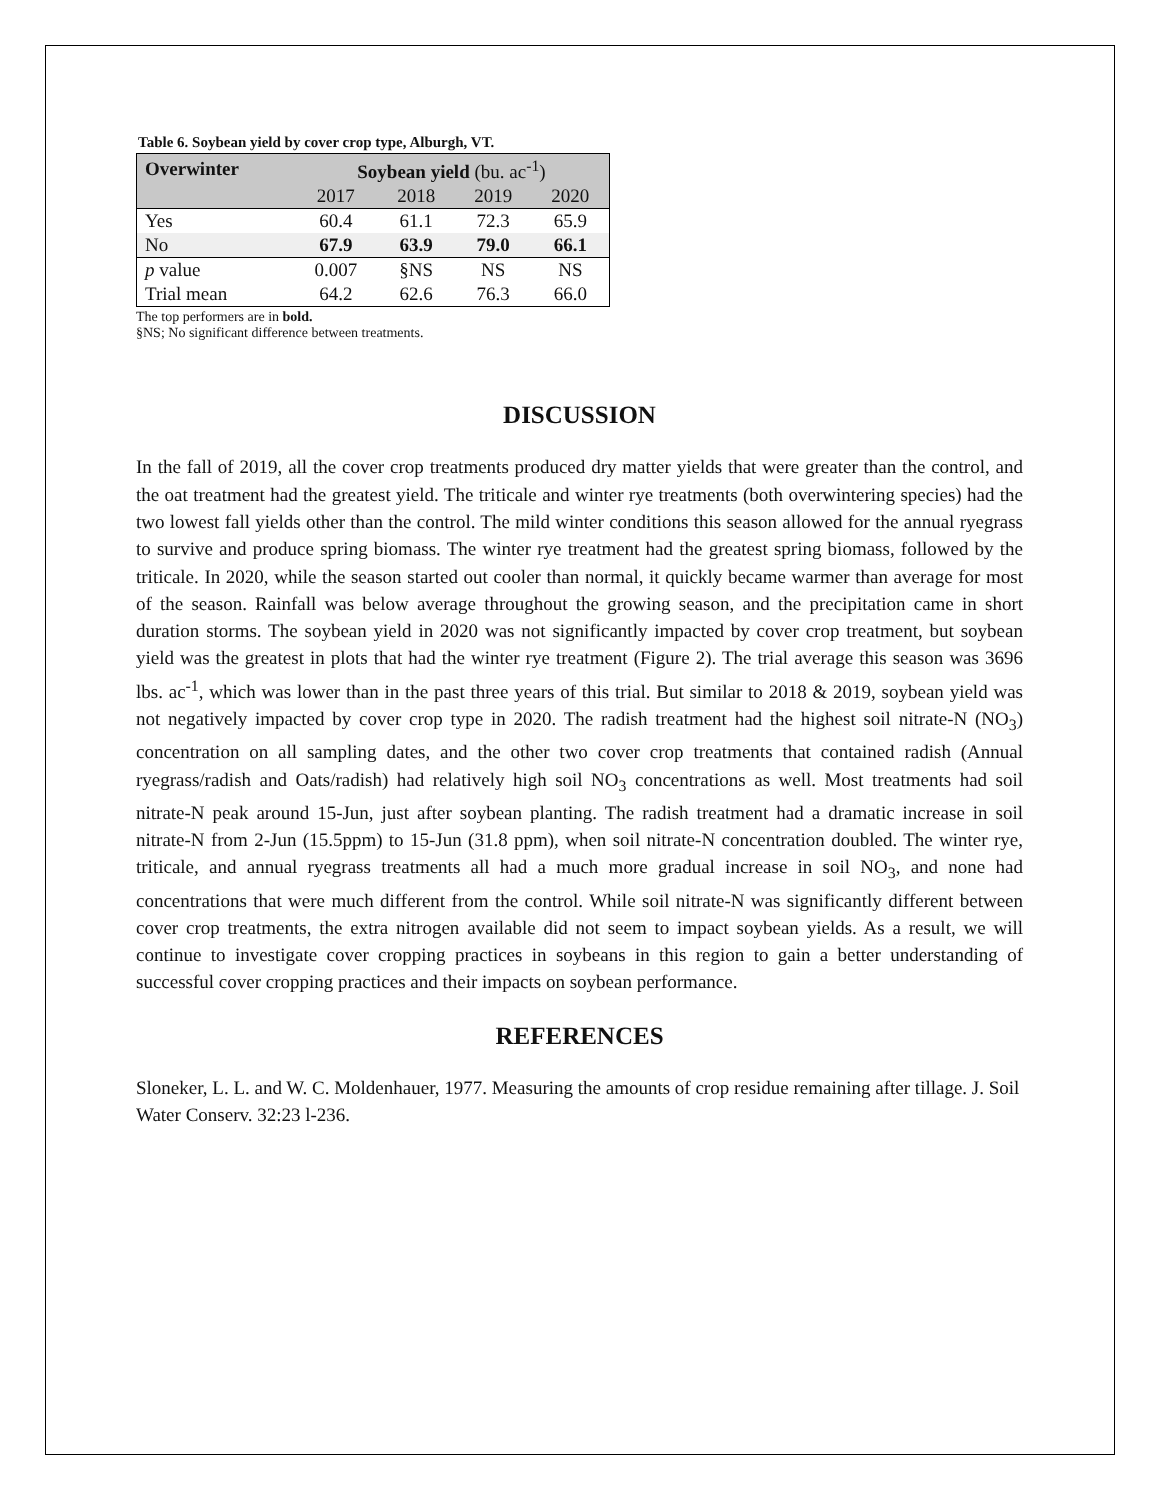Table 6. Soybean yield by cover crop type, Alburgh, VT.
| Overwinter | Soybean yield (bu. ac<sup>-1</sup>) | | | |
| | 2017 | 2018 | 2019 | 2020 |
| Yes | 60.4 | 61.1 | 72.3 | 65.9 |
| No | 67.9 | 63.9 | 79.0 | 66.1 |
| p value | 0.007 | §NS | NS | NS |
| Trial mean | 64.2 | 62.6 | 76.3 | 66.0 |
The top performers are in bold.
§NS; No significant difference between treatments.
DISCUSSION
In the fall of 2019, all the cover crop treatments produced dry matter yields that were greater than the control, and the oat treatment had the greatest yield. The triticale and winter rye treatments (both overwintering species) had the two lowest fall yields other than the control. The mild winter conditions this season allowed for the annual ryegrass to survive and produce spring biomass. The winter rye treatment had the greatest spring biomass, followed by the triticale. In 2020, while the season started out cooler than normal, it quickly became warmer than average for most of the season. Rainfall was below average throughout the growing season, and the precipitation came in short duration storms. The soybean yield in 2020 was not significantly impacted by cover crop treatment, but soybean yield was the greatest in plots that had the winter rye treatment (Figure 2). The trial average this season was 3696 lbs. ac<sup>-1</sup>, which was lower than in the past three years of this trial. But similar to 2018 & 2019, soybean yield was not negatively impacted by cover crop type in 2020. The radish treatment had the highest soil nitrate-N (NO<sub>3</sub>) concentration on all sampling dates, and the other two cover crop treatments that contained radish (Annual ryegrass/radish and Oats/radish) had relatively high soil NO<sub>3</sub> concentrations as well. Most treatments had soil nitrate-N peak around 15-Jun, just after soybean planting. The radish treatment had a dramatic increase in soil nitrate-N from 2-Jun (15.5ppm) to 15-Jun (31.8 ppm), when soil nitrate-N concentration doubled. The winter rye, triticale, and annual ryegrass treatments all had a much more gradual increase in soil NO<sub>3</sub>, and none had concentrations that were much different from the control. While soil nitrate-N was significantly different between cover crop treatments, the extra nitrogen available did not seem to impact soybean yields. As a result, we will continue to investigate cover cropping practices in soybeans in this region to gain a better understanding of successful cover cropping practices and their impacts on soybean performance.
REFERENCES
Sloneker, L. L. and W. C. Moldenhauer, 1977. Measuring the amounts of crop residue remaining after tillage. J. Soil Water Conserv. 32:23 l-236.